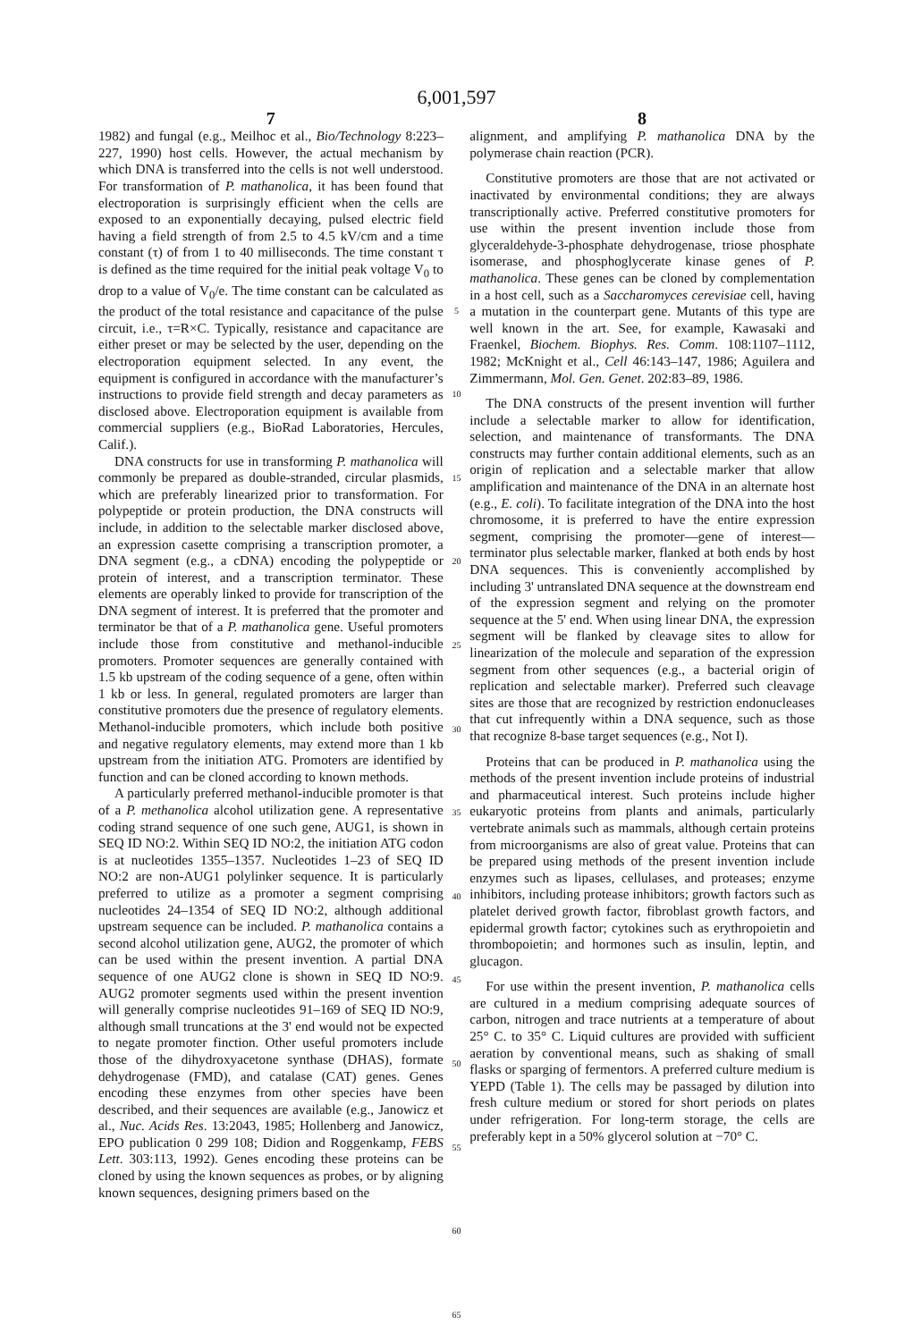6,001,597
7
1982) and fungal (e.g., Meilhoc et al., Bio/Technology 8:223–227, 1990) host cells. However, the actual mechanism by which DNA is transferred into the cells is not well understood. For transformation of P. mathanolica, it has been found that electroporation is surprisingly efficient when the cells are exposed to an exponentially decaying, pulsed electric field having a field strength of from 2.5 to 4.5 kV/cm and a time constant (τ) of from 1 to 40 milliseconds. The time constant τ is defined as the time required for the initial peak voltage V<sub>0</sub> to drop to a value of V<sub>0</sub>/e. The time constant can be calculated as the product of the total resistance and capacitance of the pulse circuit, i.e., τ=R×C. Typically, resistance and capacitance are either preset or may be selected by the user, depending on the electroporation equipment selected. In any event, the equipment is configured in accordance with the manufacturer’s instructions to provide field strength and decay parameters as disclosed above. Electroporation equipment is available from commercial suppliers (e.g., BioRad Laboratories, Hercules, Calif.).
DNA constructs for use in transforming P. mathanolica will commonly be prepared as double-stranded, circular plasmids, which are preferably linearized prior to transformation. For polypeptide or protein production, the DNA constructs will include, in addition to the selectable marker disclosed above, an expression casette comprising a transcription promoter, a DNA segment (e.g., a cDNA) encoding the polypeptide or protein of interest, and a transcription terminator. These elements are operably linked to provide for transcription of the DNA segment of interest. It is preferred that the promoter and terminator be that of a P. mathanolica gene. Useful promoters include those from constitutive and methanol-inducible promoters. Promoter sequences are generally contained with 1.5 kb upstream of the coding sequence of a gene, often within 1 kb or less. In general, regulated promoters are larger than constitutive promoters due the presence of regulatory elements. Methanol-inducible promoters, which include both positive and negative regulatory elements, may extend more than 1 kb upstream from the initiation ATG. Promoters are identified by function and can be cloned according to known methods.
A particularly preferred methanol-inducible promoter is that of a P. methanolica alcohol utilization gene. A representative coding strand sequence of one such gene, AUG1, is shown in SEQ ID NO:2. Within SEQ ID NO:2, the initiation ATG codon is at nucleotides 1355–1357. Nucleotides 1–23 of SEQ ID NO:2 are non-AUG1 polylinker sequence. It is particularly preferred to utilize as a promoter a segment comprising nucleotides 24–1354 of SEQ ID NO:2, although additional upstream sequence can be included. P. mathanolica contains a second alcohol utilization gene, AUG2, the promoter of which can be used within the present invention. A partial DNA sequence of one AUG2 clone is shown in SEQ ID NO:9. AUG2 promoter segments used within the present invention will generally comprise nucleotides 91–169 of SEQ ID NO:9, although small truncations at the 3' end would not be expected to negate promoter finction. Other useful promoters include those of the dihydroxyacetone synthase (DHAS), formate dehydrogenase (FMD), and catalase (CAT) genes. Genes encoding these enzymes from other species have been described, and their sequences are available (e.g., Janowicz et al., Nuc. Acids Res. 13:2043, 1985; Hollenberg and Janowicz, EPO publication 0 299 108; Didion and Roggenkamp, FEBS Lett. 303:113, 1992). Genes encoding these proteins can be cloned by using the known sequences as probes, or by aligning known sequences, designing primers based on the
5
10
15
20
25
30
35
40
45
50
55
60
65
8
alignment, and amplifying P. mathanolica DNA by the polymerase chain reaction (PCR).
Constitutive promoters are those that are not activated or inactivated by environmental conditions; they are always transcriptionally active. Preferred constitutive promoters for use within the present invention include those from glyceraldehyde-3-phosphate dehydrogenase, triose phosphate isomerase, and phosphoglycerate kinase genes of P. mathanolica. These genes can be cloned by complementation in a host cell, such as a Saccharomyces cerevisiae cell, having a mutation in the counterpart gene. Mutants of this type are well known in the art. See, for example, Kawasaki and Fraenkel, Biochem. Biophys. Res. Comm. 108:1107–1112, 1982; McKnight et al., Cell 46:143–147, 1986; Aguilera and Zimmermann, Mol. Gen. Genet. 202:83–89, 1986.
The DNA constructs of the present invention will further include a selectable marker to allow for identification, selection, and maintenance of transformants. The DNA constructs may further contain additional elements, such as an origin of replication and a selectable marker that allow amplification and maintenance of the DNA in an alternate host (e.g., E. coli). To facilitate integration of the DNA into the host chromosome, it is preferred to have the entire expression segment, comprising the promoter—gene of interest—terminator plus selectable marker, flanked at both ends by host DNA sequences. This is conveniently accomplished by including 3' untranslated DNA sequence at the downstream end of the expression segment and relying on the promoter sequence at the 5' end. When using linear DNA, the expression segment will be flanked by cleavage sites to allow for linearization of the molecule and separation of the expression segment from other sequences (e.g., a bacterial origin of replication and selectable marker). Preferred such cleavage sites are those that are recognized by restriction endonucleases that cut infrequently within a DNA sequence, such as those that recognize 8-base target sequences (e.g., Not I).
Proteins that can be produced in P. mathanolica using the methods of the present invention include proteins of industrial and pharmaceutical interest. Such proteins include higher eukaryotic proteins from plants and animals, particularly vertebrate animals such as mammals, although certain proteins from microorganisms are also of great value. Proteins that can be prepared using methods of the present invention include enzymes such as lipases, cellulases, and proteases; enzyme inhibitors, including protease inhibitors; growth factors such as platelet derived growth factor, fibroblast growth factors, and epidermal growth factor; cytokines such as erythropoietin and thrombopoietin; and hormones such as insulin, leptin, and glucagon.
For use within the present invention, P. mathanolica cells are cultured in a medium comprising adequate sources of carbon, nitrogen and trace nutrients at a temperature of about 25° C. to 35° C. Liquid cultures are provided with sufficient aeration by conventional means, such as shaking of small flasks or sparging of fermentors. A preferred culture medium is YEPD (Table 1). The cells may be passaged by dilution into fresh culture medium or stored for short periods on plates under refrigeration. For long-term storage, the cells are preferably kept in a 50% glycerol solution at −70° C.